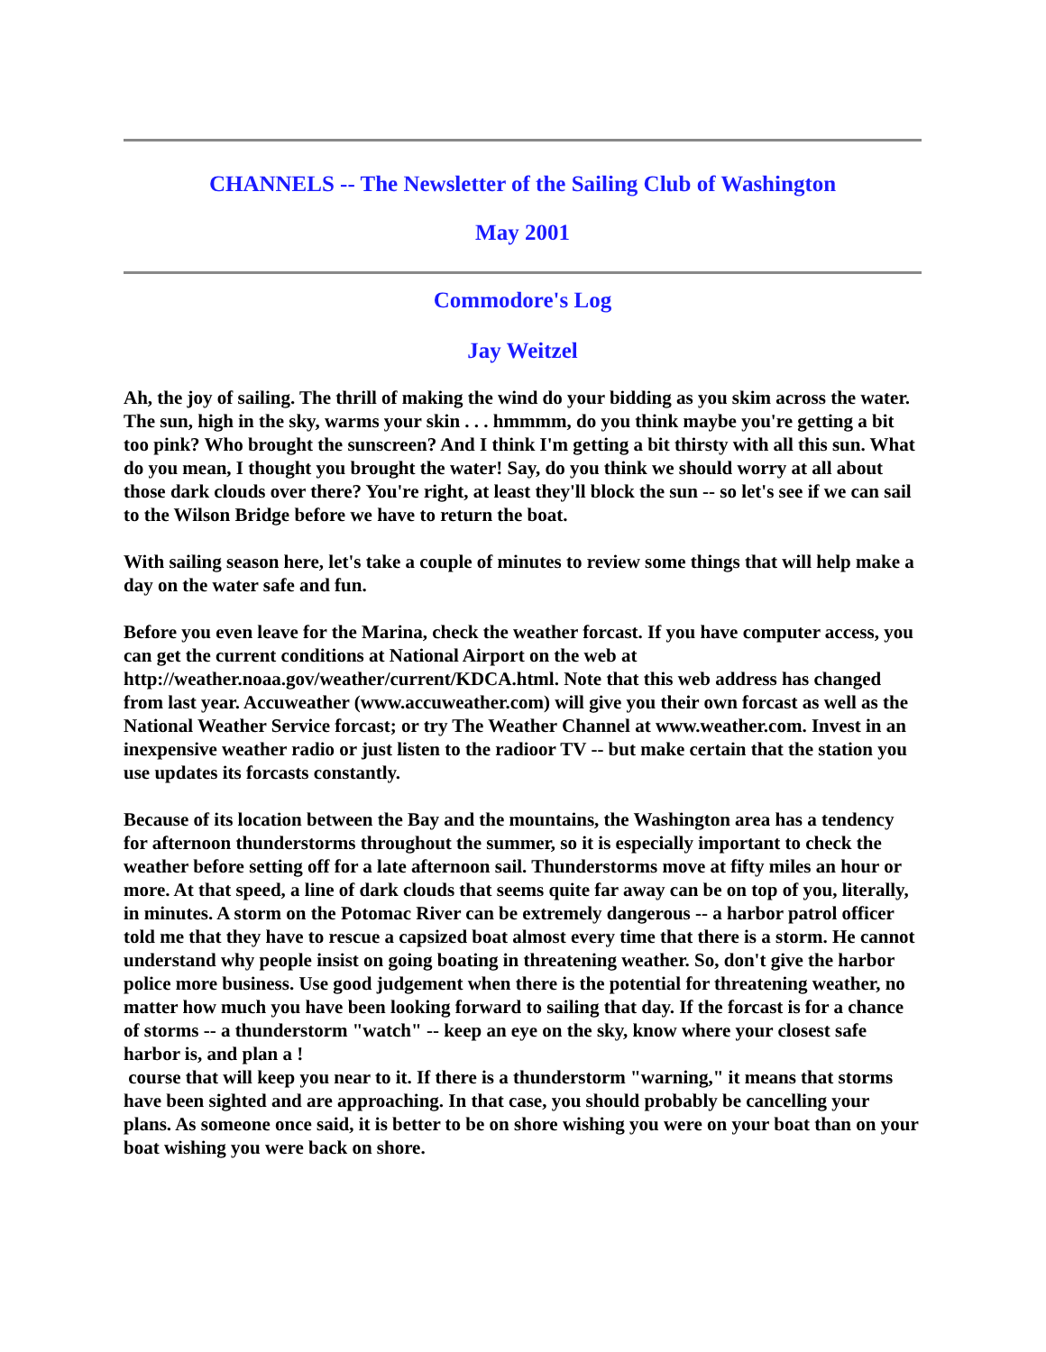CHANNELS -- The Newsletter of the Sailing Club of Washington
May 2001
Commodore's Log
Jay Weitzel
Ah, the joy of sailing. The thrill of making the wind do your bidding as you skim across the water. The sun, high in the sky, warms your skin . . . hmmmm, do you think maybe you're getting a bit too pink? Who brought the sunscreen? And I think I'm getting a bit thirsty with all this sun. What do you mean, I thought you brought the water! Say, do you think we should worry at all about those dark clouds over there? You're right, at least they'll block the sun -- so let's see if we can sail to the Wilson Bridge before we have to return the boat.
With sailing season here, let's take a couple of minutes to review some things that will help make a day on the water safe and fun.
Before you even leave for the Marina, check the weather forcast. If you have computer access, you can get the current conditions at National Airport on the web at http://weather.noaa.gov/weather/current/KDCA.html. Note that this web address has changed from last year. Accuweather (www.accuweather.com) will give you their own forcast as well as the National Weather Service forcast; or try The Weather Channel at www.weather.com. Invest in an inexpensive weather radio or just listen to the radioor TV -- but make certain that the station you use updates its forcasts constantly.
Because of its location between the Bay and the mountains, the Washington area has a tendency for afternoon thunderstorms throughout the summer, so it is especially important to check the weather before setting off for a late afternoon sail. Thunderstorms move at fifty miles an hour or more. At that speed, a line of dark clouds that seems quite far away can be on top of you, literally, in minutes. A storm on the Potomac River can be extremely dangerous -- a harbor patrol officer told me that they have to rescue a capsized boat almost every time that there is a storm. He cannot understand why people insist on going boating in threatening weather. So, don't give the harbor police more business. Use good judgement when there is the potential for threatening weather, no matter how much you have been looking forward to sailing that day. If the forcast is for a chance of storms -- a thunderstorm "watch" -- keep an eye on the sky, know where your closest safe harbor is, and plan a !
course that will keep you near to it. If there is a thunderstorm "warning," it means that storms have been sighted and are approaching. In that case, you should probably be cancelling your plans. As someone once said, it is better to be on shore wishing you were on your boat than on your boat wishing you were back on shore.